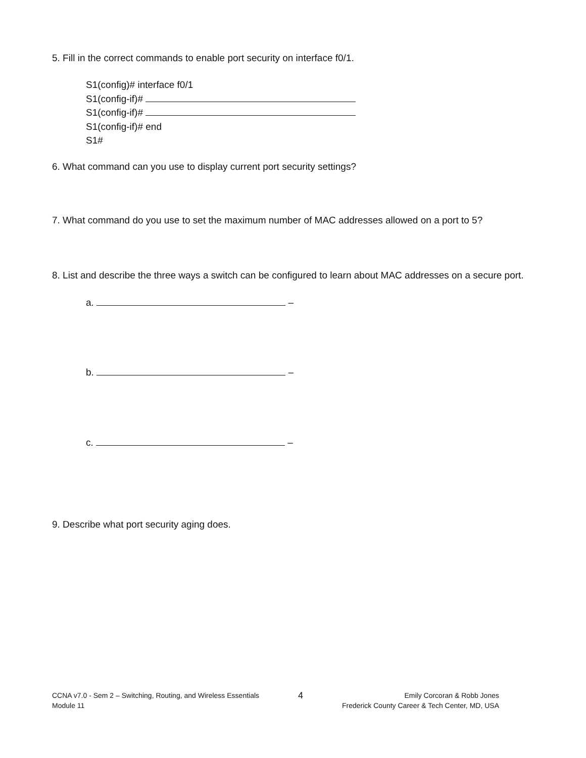5. Fill in the correct commands to enable port security on interface f0/1.
S1(config)# interface f0/1
S1(config-if)#
S1(config-if)#
S1(config-if)# end
S1#
6. What command can you use to display current port security settings?
7. What command do you use to set the maximum number of MAC addresses allowed on a port to 5?
8. List and describe the three ways a switch can be configured to learn about MAC addresses on a secure port.
a. –
b. –
c. –
9. Describe what port security aging does.
CCNA v7.0 - Sem 2 – Switching, Routing, and Wireless Essentials
Module 11
4
Emily Corcoran & Robb Jones
Frederick County Career & Tech Center, MD, USA